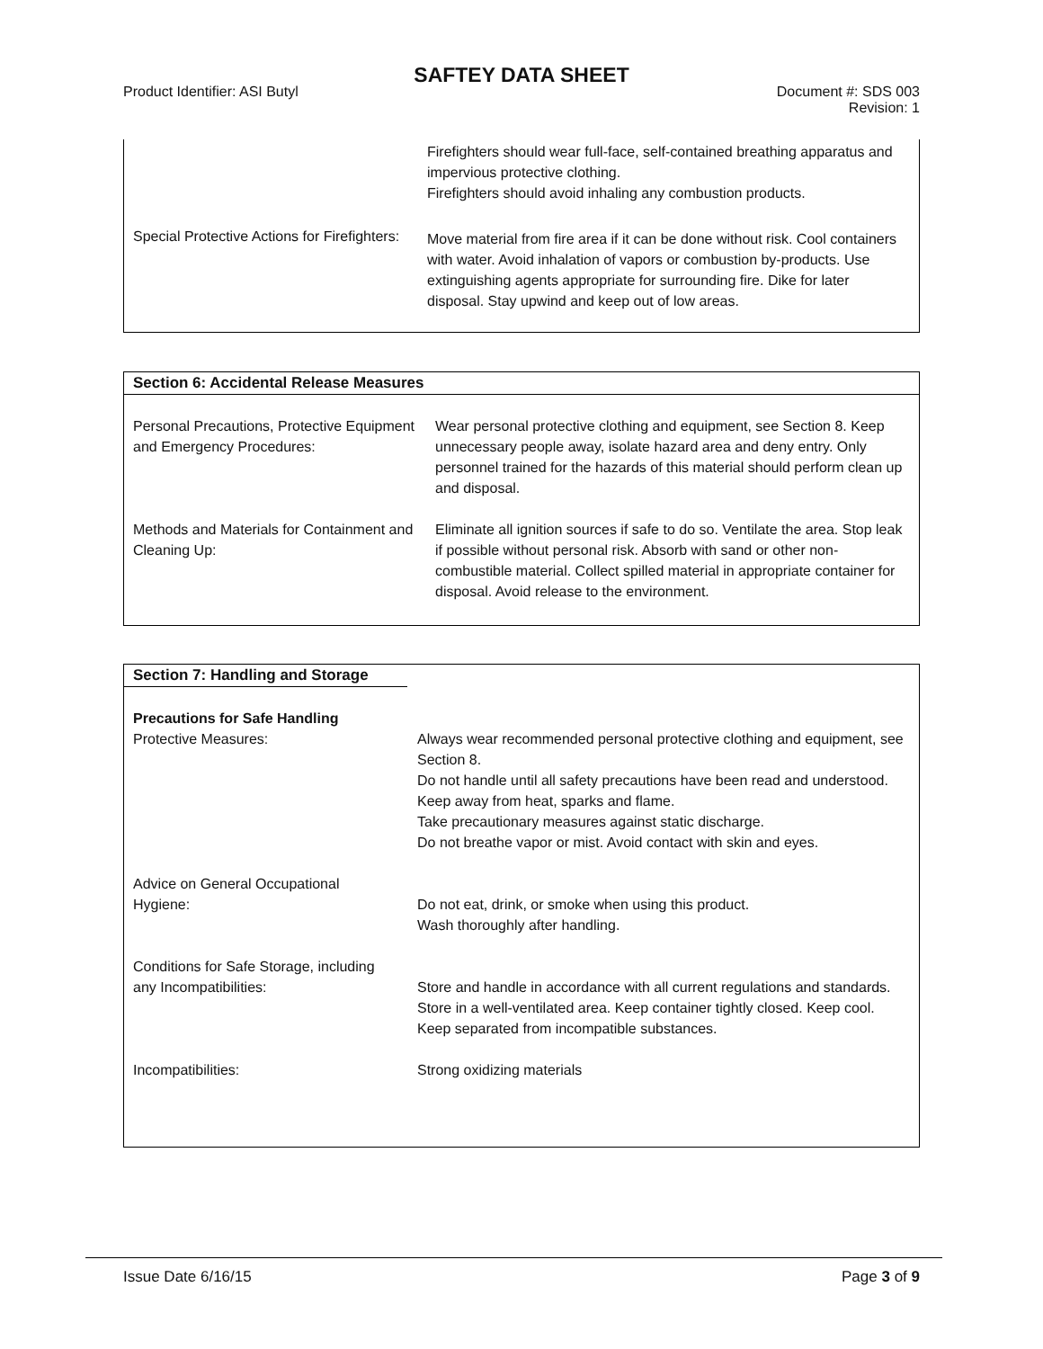SAFTEY DATA SHEET
Product Identifier: ASI Butyl Document #: SDS 003
Revision: 1
| | Firefighters should wear full-face, self-contained breathing apparatus and impervious protective clothing. Firefighters should avoid inhaling any combustion products. |
| Special Protective Actions for Firefighters: | Move material from fire area if it can be done without risk. Cool containers with water. Avoid inhalation of vapors or combustion by-products. Use extinguishing agents appropriate for surrounding fire. Dike for later disposal. Stay upwind and keep out of low areas. |
Section 6: Accidental Release Measures
| Personal Precautions, Protective Equipment and Emergency Procedures: | Wear personal protective clothing and equipment, see Section 8. Keep unnecessary people away, isolate hazard area and deny entry. Only personnel trained for the hazards of this material should perform clean up and disposal. |
| Methods and Materials for Containment and Cleaning Up: | Eliminate all ignition sources if safe to do so. Ventilate the area. Stop leak if possible without personal risk. Absorb with sand or other non-combustible material. Collect spilled material in appropriate container for disposal. Avoid release to the environment. |
Section 7: Handling and Storage
| Precautions for Safe Handling Protective Measures: | Always wear recommended personal protective clothing and equipment, see Section 8. Do not handle until all safety precautions have been read and understood. Keep away from heat, sparks and flame. Take precautionary measures against static discharge. Do not breathe vapor or mist. Avoid contact with skin and eyes. |
| Advice on General Occupational Hygiene: | Do not eat, drink, or smoke when using this product. Wash thoroughly after handling. |
| Conditions for Safe Storage, including any Incompatibilities: | Store and handle in accordance with all current regulations and standards. Store in a well-ventilated area. Keep container tightly closed. Keep cool. Keep separated from incompatible substances. |
| Incompatibilities: | Strong oxidizing materials |
Issue Date 6/16/15 Page 3 of 9